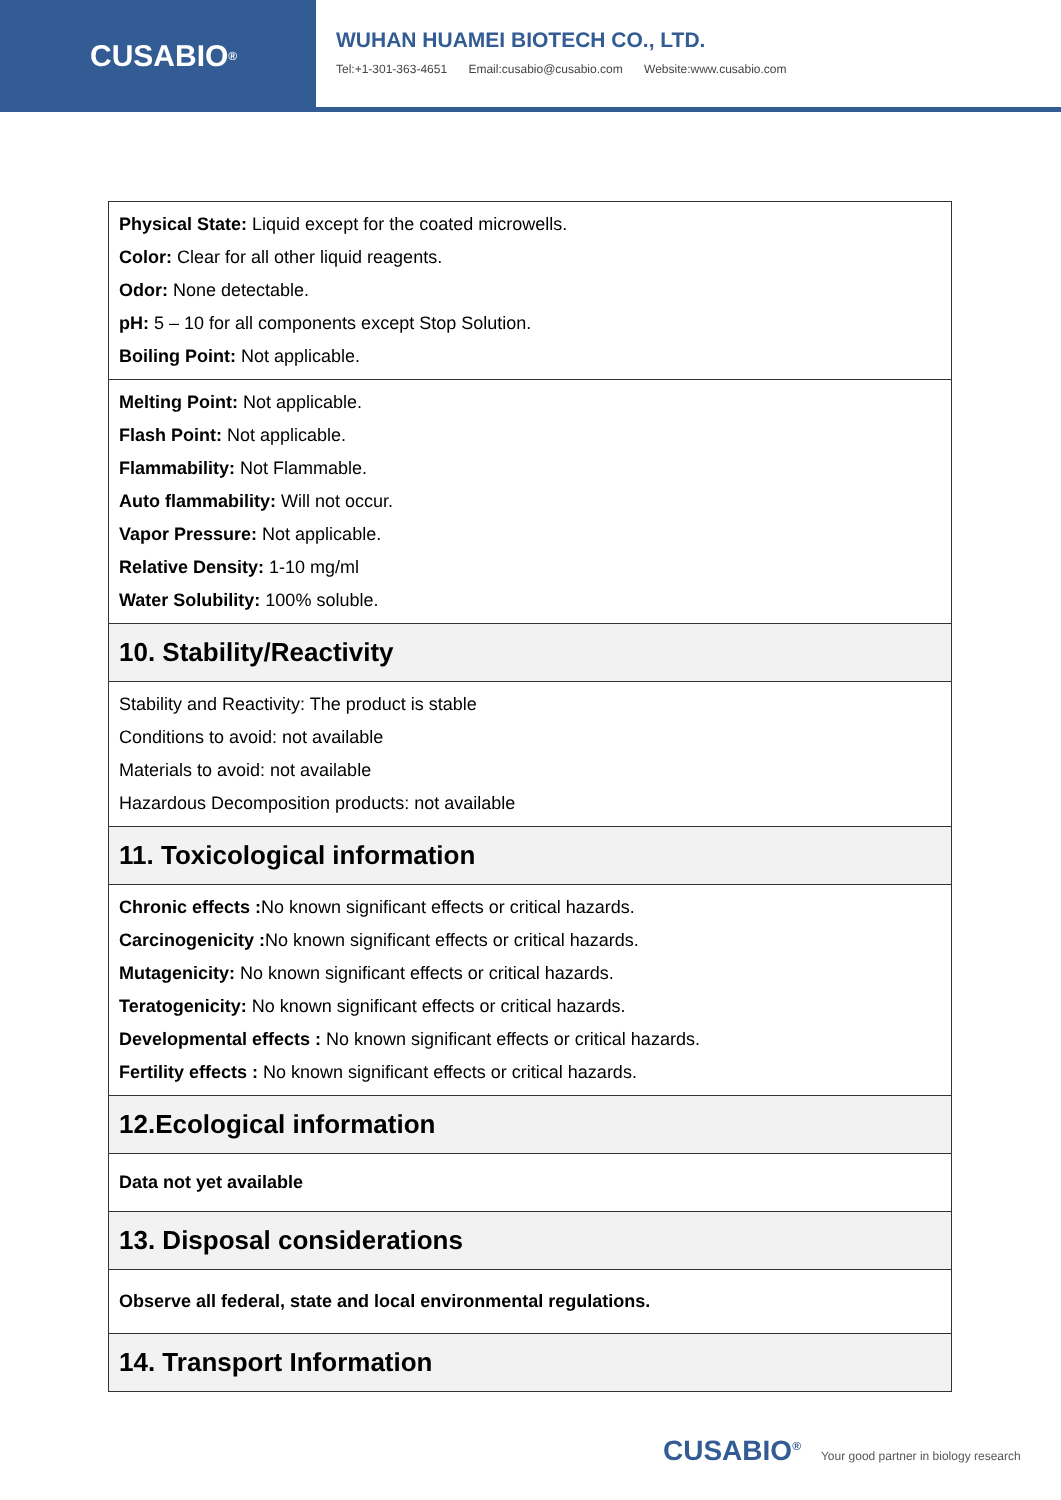CUSABIO<sup>®</sup>
WUHAN HUAMEI BIOTECH CO., LTD.
Tel:+1-301-363-4651 Email:cusabio@cusabio.com Website:www.cusabio.com
| Physical State: Liquid except for the coated microwells. Color: Clear for all other liquid reagents. Odor: None detectable. pH: 5 – 10 for all components except Stop Solution. Boiling Point: Not applicable. |
| Melting Point: Not applicable. Flash Point: Not applicable. Flammability: Not Flammable. Auto flammability: Will not occur. Vapor Pressure: Not applicable. Relative Density: 1-10 mg/ml Water Solubility: 100% soluble. |
| 10. Stability/Reactivity |
| Stability and Reactivity: The product is stable Conditions to avoid: not available Materials to avoid: not available Hazardous Decomposition products: not available |
| 11. Toxicological information |
| Chronic effects : No known significant effects or critical hazards. Carcinogenicity : No known significant effects or critical hazards. Mutagenicity: No known significant effects or critical hazards. Teratogenicity: No known significant effects or critical hazards. Developmental effects : No known significant effects or critical hazards. Fertility effects : No known significant effects or critical hazards. |
| 12.Ecological information |
| Data not yet available |
| 13. Disposal considerations |
| Observe all federal, state and local environmental regulations. |
| 14. Transport Information |
CUSABIO<sup>®</sup> Your good partner in biology research